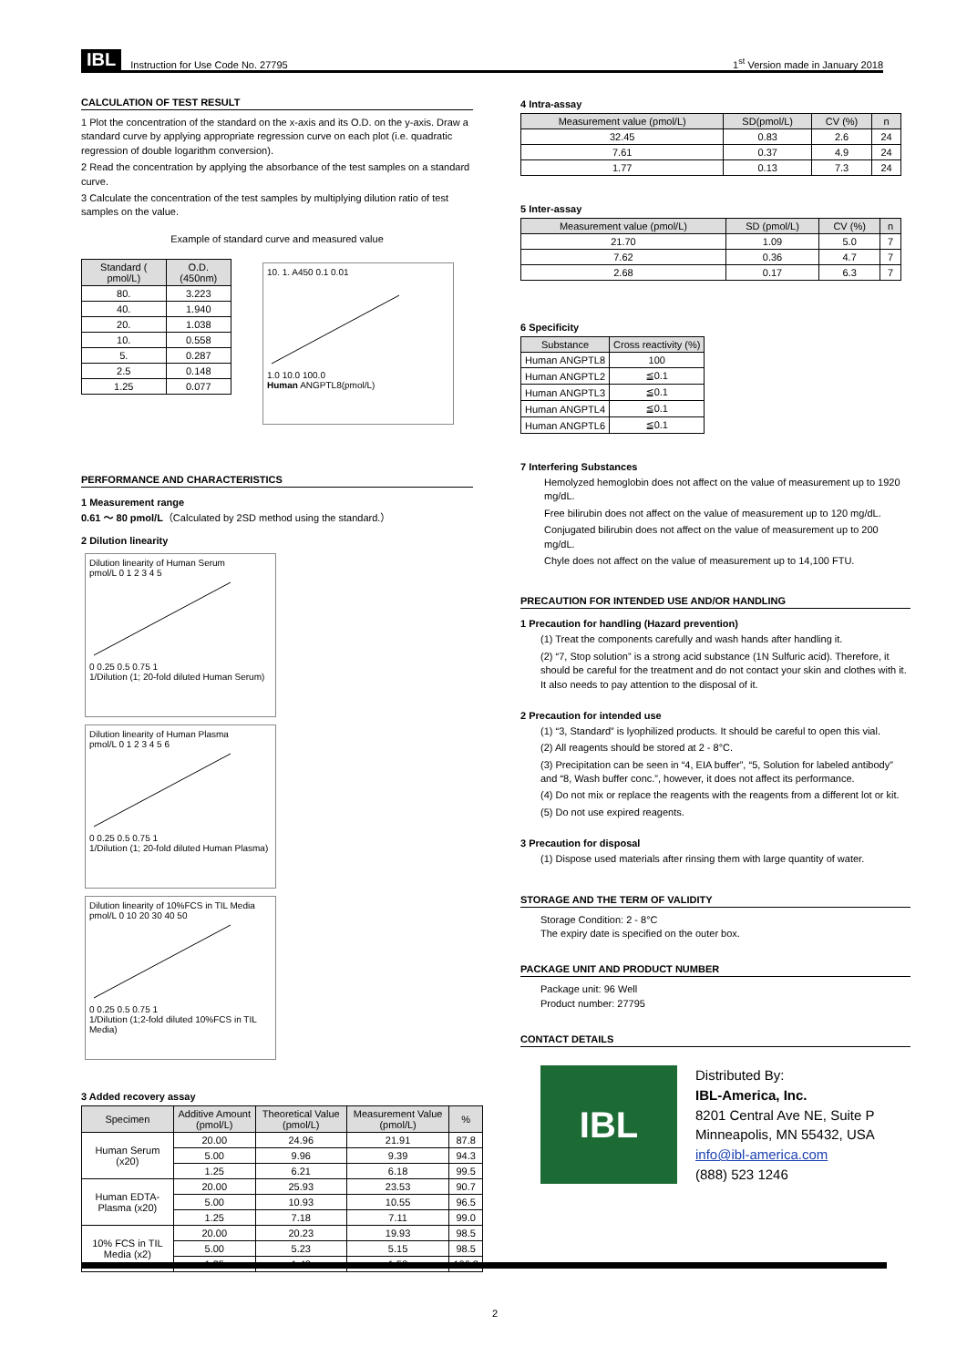IBL Instruction for Use Code No. 27795 1<sup>st</sup> Version made in January 2018
CALCULATION OF TEST RESULT
1 Plot the concentration of the standard on the x-axis and its O.D. on the y-axis. Draw a standard curve by applying appropriate regression curve on each plot (i.e. quadratic regression of double logarithm conversion).
2 Read the concentration by applying the absorbance of the test samples on a standard curve.
3 Calculate the concentration of the test samples by multiplying dilution ratio of test samples on the value.
Example of standard curve and measured value
| Standard ( pmol/L) | O.D. (450nm) |
| --- | --- |
| 80. | 3.223 |
| 40. | 1.940 |
| 20. | 1.038 |
| 10. | 0.558 |
| 5. | 0.287 |
| 2.5 | 0.148 |
| 1.25 | 0.077 |
10. 1. A450 0.1 0.01
1.0 10.0 100.0
Human ANGPTL8(pmol/L)
PERFORMANCE AND CHARACTERISTICS
1 Measurement range
0.61 ～ 80 pmol/L（Calculated by 2SD method using the standard.）
2 Dilution linearity
Dilution linearity of Human Serum
pmol/L 0 1 2 3 4 5
0 0.25 0.5 0.75 1
1/Dilution (1; 20-fold diluted Human Serum)
Dilution linearity of Human Plasma
pmol/L 0 1 2 3 4 5 6
0 0.25 0.5 0.75 1
1/Dilution (1; 20-fold diluted Human Plasma)
Dilution linearity of 10%FCS in TIL Media
pmol/L 0 10 20 30 40 50
0 0.25 0.5 0.75 1
1/Dilution (1;2-fold diluted 10%FCS in TIL Media)
3 Added recovery assay
| Specimen | Additive Amount (pmol/L) | Theoretical Value (pmol/L) | Measurement Value (pmol/L) | % |
| --- | --- | --- | --- | --- |
| Human Serum (x20) | 20.00 | 24.96 | 21.91 | 87.8 |
| | 5.00 | 9.96 | 9.39 | 94.3 |
| | 1.25 | 6.21 | 6.18 | 99.5 |
| Human EDTA-Plasma (x20) | 20.00 | 25.93 | 23.53 | 90.7 |
| | 5.00 | 10.93 | 10.55 | 96.5 |
| | 1.25 | 7.18 | 7.11 | 99.0 |
| 10% FCS in TIL Media (x2) | 20.00 | 20.23 | 19.93 | 98.5 |
| | 5.00 | 5.23 | 5.15 | 98.5 |
| | 1.25 | 1.48 | 1.58 | 106.8 |
4 Intra-assay
| Measurement value (pmol/L) | SD(pmol/L) | CV (%) | n |
| --- | --- | --- | --- |
| 32.45 | 0.83 | 2.6 | 24 |
| 7.61 | 0.37 | 4.9 | 24 |
| 1.77 | 0.13 | 7.3 | 24 |
5 Inter-assay
| Measurement value (pmol/L) | SD (pmol/L) | CV (%) | n |
| --- | --- | --- | --- |
| 21.70 | 1.09 | 5.0 | 7 |
| 7.62 | 0.36 | 4.7 | 7 |
| 2.68 | 0.17 | 6.3 | 7 |
6 Specificity
| Substance | Cross reactivity (%) |
| --- | --- |
| Human ANGPTL8 | 100 |
| Human ANGPTL2 | ≦0.1 |
| Human ANGPTL3 | ≦0.1 |
| Human ANGPTL4 | ≦0.1 |
| Human ANGPTL6 | ≦0.1 |
7 Interfering Substances
Hemolyzed hemoglobin does not affect on the value of measurement up to 1920 mg/dL.
Free bilirubin does not affect on the value of measurement up to 120 mg/dL.
Conjugated bilirubin does not affect on the value of measurement up to 200 mg/dL.
Chyle does not affect on the value of measurement up to 14,100 FTU.
PRECAUTION FOR INTENDED USE AND/OR HANDLING
1 Precaution for handling (Hazard prevention)
(1) Treat the components carefully and wash hands after handling it.
(2) “7, Stop solution” is a strong acid substance (1N Sulfuric acid). Therefore, it should be careful for the treatment and do not contact your skin and clothes with it. It also needs to pay attention to the disposal of it.
2 Precaution for intended use
(1) “3, Standard” is lyophilized products. It should be careful to open this vial.
(2) All reagents should be stored at 2 - 8°C.
(3) Precipitation can be seen in “4, EIA buffer”, “5, Solution for labeled antibody” and “8, Wash buffer conc.”, however, it does not affect its performance.
(4) Do not mix or replace the reagents with the reagents from a different lot or kit.
(5) Do not use expired reagents.
3 Precaution for disposal
(1) Dispose used materials after rinsing them with large quantity of water.
STORAGE AND THE TERM OF VALIDITY
Storage Condition: 2 - 8°C
The expiry date is specified on the outer box.
PACKAGE UNIT AND PRODUCT NUMBER
Package unit: 96 Well
Product number: 27795
CONTACT DETAILS
IBL
Distributed By:
IBL-America, Inc.
8201 Central Ave NE, Suite P
Minneapolis, MN 55432, USA
info@ibl-america.com
(888) 523 1246
2